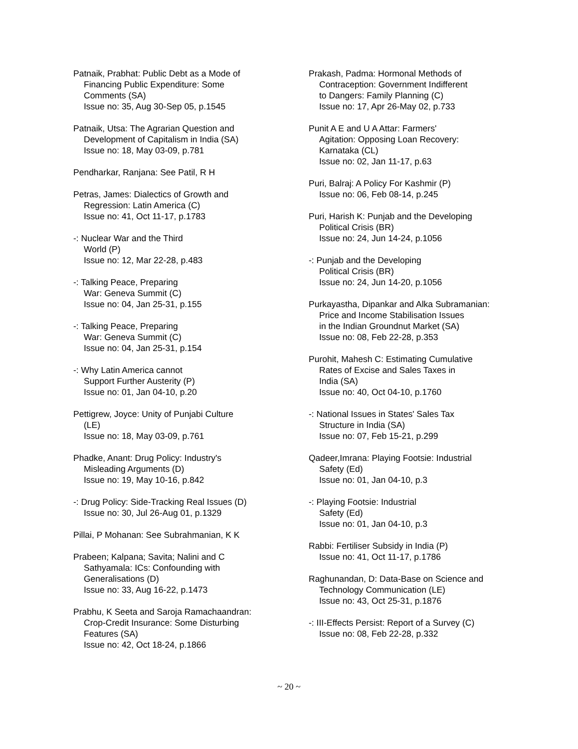Patnaik, Prabhat: Public Debt as a Mode of
Financing Public Expenditure: Some
Comments (SA)
Issue no: 35, Aug 30-Sep 05, p.1545
Patnaik, Utsa: The Agrarian Question and
Development of Capitalism in India (SA)
Issue no: 18, May 03-09, p.781
Pendharkar, Ranjana: See Patil, R H
Petras, James: Dialectics of Growth and
Regression: Latin America (C)
Issue no: 41, Oct 11-17, p.1783
-: Nuclear War and the Third
World (P)
Issue no: 12, Mar 22-28, p.483
-: Talking Peace, Preparing
War: Geneva Summit (C)
Issue no: 04, Jan 25-31, p.155
-: Talking Peace, Preparing
War: Geneva Summit (C)
Issue no: 04, Jan 25-31, p.154
-: Why Latin America cannot
Support Further Austerity (P)
Issue no: 01, Jan 04-10, p.20
Pettigrew, Joyce: Unity of Punjabi Culture
(LE)
Issue no: 18, May 03-09, p.761
Phadke, Anant: Drug Policy: Industry's
Misleading Arguments (D)
Issue no: 19, May 10-16, p.842
-: Drug Policy: Side-Tracking Real Issues (D)
Issue no: 30, Jul 26-Aug 01, p.1329
Pillai, P Mohanan: See Subrahmanian, K K
Prabeen; Kalpana; Savita; Nalini and C
Sathyamala: ICs: Confounding with
Generalisations (D)
Issue no: 33, Aug 16-22, p.1473
Prabhu, K Seeta and Saroja Ramachaandran:
Crop-Credit Insurance: Some Disturbing
Features (SA)
Issue no: 42, Oct 18-24, p.1866
Prakash, Padma: Hormonal Methods of
Contraception: Government Indifferent
to Dangers: Family Planning (C)
Issue no: 17, Apr 26-May 02, p.733
Punit A E and U A Attar: Farmers'
Agitation: Opposing Loan Recovery:
Karnataka (CL)
Issue no: 02, Jan 11-17, p.63
Puri, Balraj: A Policy For Kashmir (P)
Issue no: 06, Feb 08-14, p.245
Puri, Harish K: Punjab and the Developing
Political Crisis (BR)
Issue no: 24, Jun 14-24, p.1056
-: Punjab and the Developing
Political Crisis (BR)
Issue no: 24, Jun 14-20, p.1056
Purkayastha, Dipankar and Alka Subramanian:
Price and Income Stabilisation Issues
in the Indian Groundnut Market (SA)
Issue no: 08, Feb 22-28, p.353
Purohit, Mahesh C: Estimating Cumulative
Rates of Excise and Sales Taxes in
India (SA)
Issue no: 40, Oct 04-10, p.1760
-: National Issues in States' Sales Tax
Structure in India (SA)
Issue no: 07, Feb 15-21, p.299
Qadeer,Imrana: Playing Footsie: Industrial
Safety (Ed)
Issue no: 01, Jan 04-10, p.3
-: Playing Footsie: Industrial
Safety (Ed)
Issue no: 01, Jan 04-10, p.3
Rabbi: Fertiliser Subsidy in India (P)
Issue no: 41, Oct 11-17, p.1786
Raghunandan, D: Data-Base on Science and
Technology Communication (LE)
Issue no: 43, Oct 25-31, p.1876
-: III-Effects Persist: Report of a Survey (C)
Issue no: 08, Feb 22-28, p.332
~ 20 ~